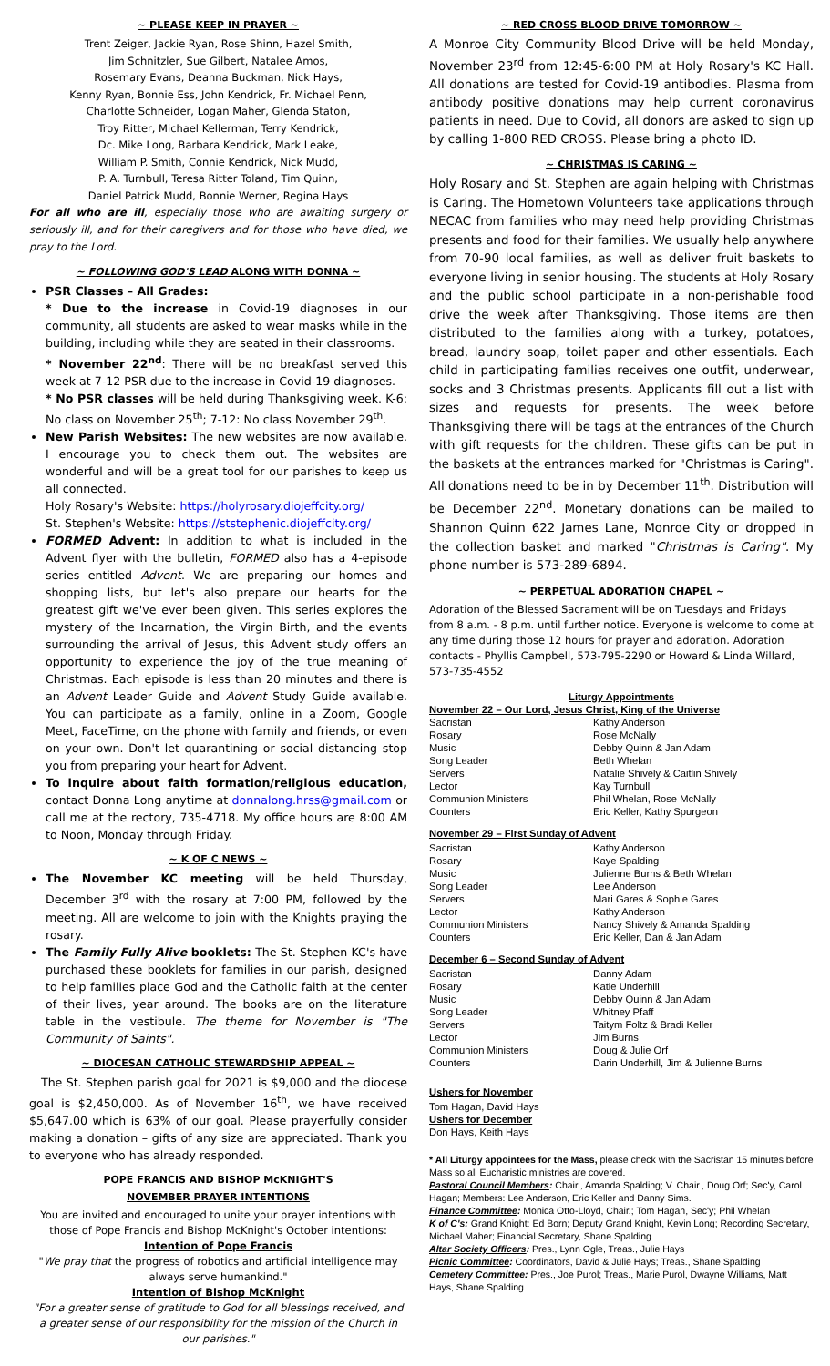~ PLEASE KEEP IN PRAYER ~
Trent Zeiger, Jackie Ryan, Rose Shinn, Hazel Smith,
Jim Schnitzler, Sue Gilbert, Natalee Amos,
Rosemary Evans, Deanna Buckman, Nick Hays,
Kenny Ryan, Bonnie Ess, John Kendrick, Fr. Michael Penn,
Charlotte Schneider, Logan Maher, Glenda Staton,
Troy Ritter, Michael Kellerman, Terry Kendrick,
Dc. Mike Long, Barbara Kendrick, Mark Leake,
William P. Smith, Connie Kendrick, Nick Mudd,
P. A. Turnbull, Teresa Ritter Toland, Tim Quinn,
Daniel Patrick Mudd, Bonnie Werner, Regina Hays
For all who are ill, especially those who are awaiting surgery or seriously ill, and for their caregivers and for those who have died, we pray to the Lord.
~ FOLLOWING GOD'S LEAD ALONG WITH DONNA ~
PSR Classes – All Grades:
* Due to the increase in Covid-19 diagnoses in our community, all students are asked to wear masks while in the building, including while they are seated in their classrooms.
* November 22<sup>nd</sup>: There will be no breakfast served this week at 7-12 PSR due to the increase in Covid-19 diagnoses.
* No PSR classes will be held during Thanksgiving week. K-6: No class on November 25<sup>th</sup>; 7-12: No class November 29<sup>th</sup>.
New Parish Websites: The new websites are now available. I encourage you to check them out. The websites are wonderful and will be a great tool for our parishes to keep us all connected.
Holy Rosary's Website: https://holyrosary.diojeffcity.org/
St. Stephen's Website: https://ststephenic.diojeffcity.org/
FORMED Advent: In addition to what is included in the Advent flyer with the bulletin, FORMED also has a 4-episode series entitled Advent. We are preparing our homes and shopping lists, but let's also prepare our hearts for the greatest gift we've ever been given. This series explores the mystery of the Incarnation, the Virgin Birth, and the events surrounding the arrival of Jesus, this Advent study offers an opportunity to experience the joy of the true meaning of Christmas. Each episode is less than 20 minutes and there is an Advent Leader Guide and Advent Study Guide available. You can participate as a family, online in a Zoom, Google Meet, FaceTime, on the phone with family and friends, or even on your own. Don't let quarantining or social distancing stop you from preparing your heart for Advent.
To inquire about faith formation/religious education, contact Donna Long anytime at donnalong.hrss@gmail.com or call me at the rectory, 735-4718. My office hours are 8:00 AM to Noon, Monday through Friday.
~ K OF C NEWS ~
The November KC meeting will be held Thursday, December 3<sup>rd</sup> with the rosary at 7:00 PM, followed by the meeting. All are welcome to join with the Knights praying the rosary.
The Family Fully Alive booklets: The St. Stephen KC's have purchased these booklets for families in our parish, designed to help families place God and the Catholic faith at the center of their lives, year around. The books are on the literature table in the vestibule. The theme for November is "The Community of Saints".
~ DIOCESAN CATHOLIC STEWARDSHIP APPEAL ~
The St. Stephen parish goal for 2021 is $9,000 and the diocese goal is $2,450,000. As of November 16<sup>th</sup>, we have received $5,647.00 which is 63% of our goal. Please prayerfully consider making a donation – gifts of any size are appreciated. Thank you to everyone who has already responded.
POPE FRANCIS AND BISHOP McKNIGHT'S
NOVEMBER PRAYER INTENTIONS
You are invited and encouraged to unite your prayer intentions with those of Pope Francis and Bishop McKnight's October intentions:
Intention of Pope Francis
"We pray that the progress of robotics and artificial intelligence may always serve humankind."
Intention of Bishop McKnight
"For a greater sense of gratitude to God for all blessings received, and a greater sense of our responsibility for the mission of the Church in our parishes."
~ RED CROSS BLOOD DRIVE TOMORROW ~
A Monroe City Community Blood Drive will be held Monday, November 23<sup>rd</sup> from 12:45-6:00 PM at Holy Rosary's KC Hall. All donations are tested for Covid-19 antibodies. Plasma from antibody positive donations may help current coronavirus patients in need. Due to Covid, all donors are asked to sign up by calling 1-800 RED CROSS. Please bring a photo ID.
~ CHRISTMAS IS CARING ~
Holy Rosary and St. Stephen are again helping with Christmas is Caring. The Hometown Volunteers take applications through NECAC from families who may need help providing Christmas presents and food for their families. We usually help anywhere from 70-90 local families, as well as deliver fruit baskets to everyone living in senior housing. The students at Holy Rosary and the public school participate in a non-perishable food drive the week after Thanksgiving. Those items are then distributed to the families along with a turkey, potatoes, bread, laundry soap, toilet paper and other essentials. Each child in participating families receives one outfit, underwear, socks and 3 Christmas presents. Applicants fill out a list with sizes and requests for presents. The week before Thanksgiving there will be tags at the entrances of the Church with gift requests for the children. These gifts can be put in the baskets at the entrances marked for "Christmas is Caring". All donations need to be in by December 11<sup>th</sup>. Distribution will be December 22<sup>nd</sup>. Monetary donations can be mailed to Shannon Quinn 622 James Lane, Monroe City or dropped in the collection basket and marked "Christmas is Caring". My phone number is 573-289-6894.
~ PERPETUAL ADORATION CHAPEL ~
Adoration of the Blessed Sacrament will be on Tuesdays and Fridays from 8 a.m. - 8 p.m. until further notice. Everyone is welcome to come at any time during those 12 hours for prayer and adoration. Adoration contacts - Phyllis Campbell, 573-795-2290 or Howard & Linda Willard, 573-735-4552
Liturgy Appointments
November 22 – Our Lord, Jesus Christ, King of the Universe
| Sacristan | Kathy Anderson |
| Rosary | Rose McNally |
| Music | Debby Quinn & Jan Adam |
| Song Leader | Beth Whelan |
| Servers | Natalie Shively & Caitlin Shively |
| Lector | Kay Turnbull |
| Communion Ministers | Phil Whelan, Rose McNally |
| Counters | Eric Keller, Kathy Spurgeon |
November 29 – First Sunday of Advent
| Sacristan | Kathy Anderson |
| Rosary | Kaye Spalding |
| Music | Julienne Burns & Beth Whelan |
| Song Leader | Lee Anderson |
| Servers | Mari Gares & Sophie Gares |
| Lector | Kathy Anderson |
| Communion Ministers | Nancy Shively & Amanda Spalding |
| Counters | Eric Keller, Dan & Jan Adam |
December 6 – Second Sunday of Advent
| Sacristan | Danny Adam |
| Rosary | Katie Underhill |
| Music | Debby Quinn & Jan Adam |
| Song Leader | Whitney Pfaff |
| Servers | Taitym Foltz & Bradi Keller |
| Lector | Jim Burns |
| Communion Ministers | Doug & Julie Orf |
| Counters | Darin Underhill, Jim & Julienne Burns |
Ushers for November
Tom Hagan, David Hays
Ushers for December
Don Hays, Keith Hays
* All Liturgy appointees for the Mass, please check with the Sacristan 15 minutes before Mass so all Eucharistic ministries are covered.
Pastoral Council Members: Chair., Amanda Spalding; V. Chair., Doug Orf; Sec'y, Carol Hagan; Members: Lee Anderson, Eric Keller and Danny Sims.
Finance Committee: Monica Otto-Lloyd, Chair.; Tom Hagan, Sec'y; Phil Whelan
K of C's: Grand Knight: Ed Born; Deputy Grand Knight, Kevin Long; Recording Secretary, Michael Maher; Financial Secretary, Shane Spalding
Altar Society Officers: Pres., Lynn Ogle, Treas., Julie Hays
Picnic Committee: Coordinators, David & Julie Hays; Treas., Shane Spalding
Cemetery Committee: Pres., Joe Purol; Treas., Marie Purol, Dwayne Williams, Matt Hays, Shane Spalding.